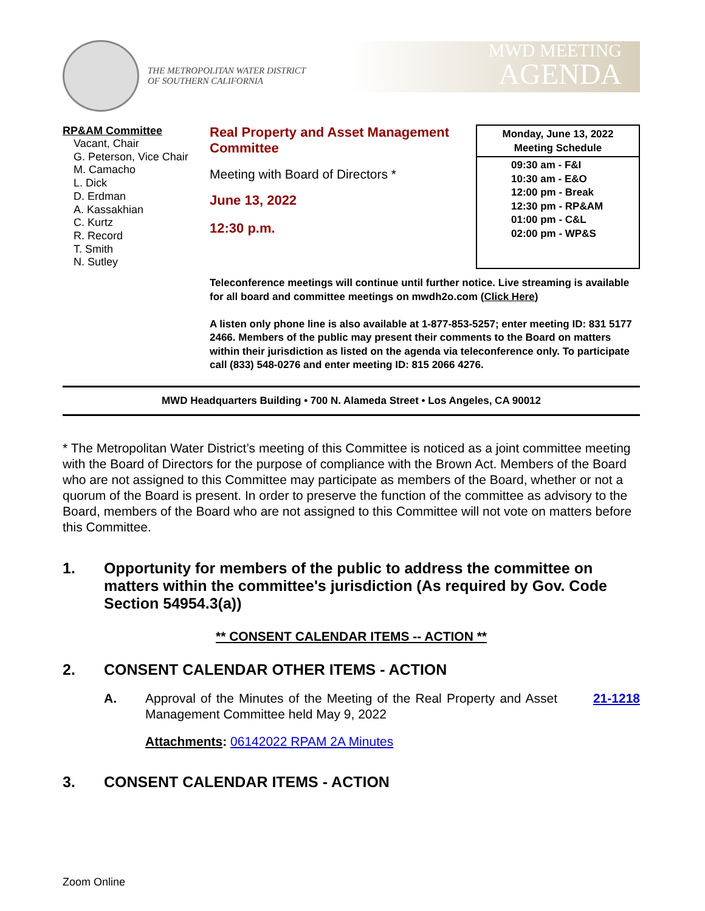THE METROPOLITAN WATER DISTRICT
OF SOUTHERN CALIFORNIA
MWD MEETING
AGENDA
RP&AM Committee
Vacant, Chair
G. Peterson, Vice Chair
M. Camacho
L. Dick
D. Erdman
A. Kassakhian
C. Kurtz
R. Record
T. Smith
N. Sutley
Real Property and Asset Management Committee
Meeting with Board of Directors *
June 13, 2022
12:30 p.m.
Monday, June 13, 2022
Meeting Schedule
09:30 am - F&I
10:30 am - E&O
12:00 pm - Break
12:30 pm - RP&AM
01:00 pm - C&L
02:00 pm - WP&S
Teleconference meetings will continue until further notice. Live streaming is available for all board and committee meetings on mwdh2o.com (Click Here)
A listen only phone line is also available at 1-877-853-5257; enter meeting ID: 831 5177 2466. Members of the public may present their comments to the Board on matters within their jurisdiction as listed on the agenda via teleconference only. To participate call (833) 548-0276 and enter meeting ID: 815 2066 4276.
MWD Headquarters Building • 700 N. Alameda Street • Los Angeles, CA 90012
* The Metropolitan Water District’s meeting of this Committee is noticed as a joint committee meeting with the Board of Directors for the purpose of compliance with the Brown Act. Members of the Board who are not assigned to this Committee may participate as members of the Board, whether or not a quorum of the Board is present. In order to preserve the function of the committee as advisory to the Board, members of the Board who are not assigned to this Committee will not vote on matters before this Committee.
1. Opportunity for members of the public to address the committee on matters within the committee's jurisdiction (As required by Gov. Code Section 54954.3(a))
** CONSENT CALENDAR ITEMS -- ACTION **
2. CONSENT CALENDAR OTHER ITEMS - ACTION
A. Approval of the Minutes of the Meeting of the Real Property and Asset Management Committee held May 9, 2022
21-1218
Attachments: 06142022 RPAM 2A Minutes
3. CONSENT CALENDAR ITEMS - ACTION
Zoom Online